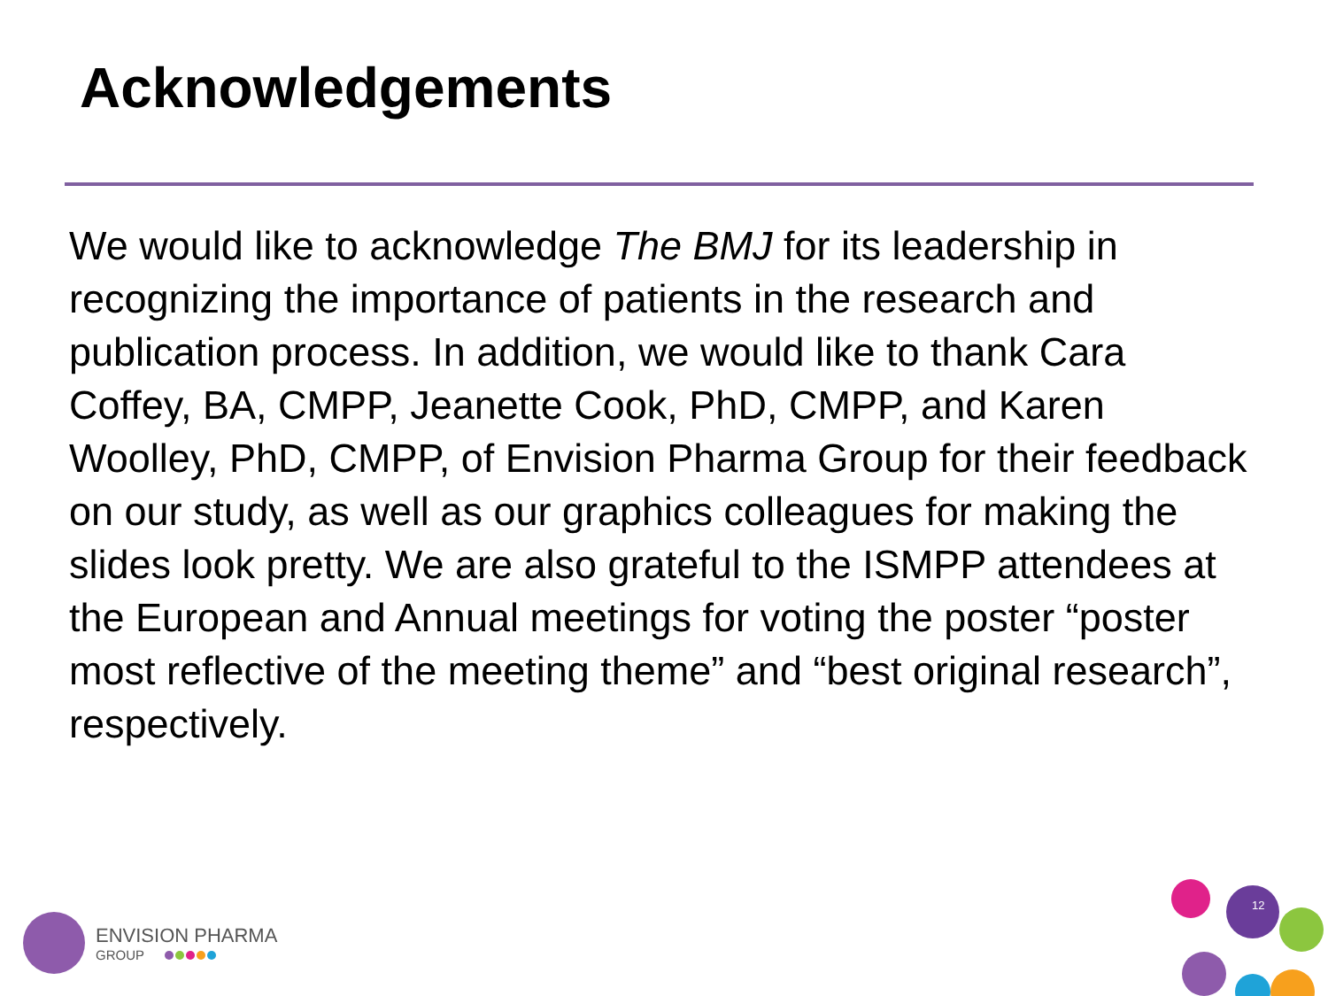Acknowledgements
We would like to acknowledge The BMJ for its leadership in recognizing the importance of patients in the research and publication process. In addition, we would like to thank Cara Coffey, BA, CMPP, Jeanette Cook, PhD, CMPP, and Karen Woolley, PhD, CMPP, of Envision Pharma Group for their feedback on our study, as well as our graphics colleagues for making the slides look pretty. We are also grateful to the ISMPP attendees at the European and Annual meetings for voting the poster “poster most reflective of the meeting theme” and “best original research”, respectively.
ENVISION PHARMA
GROUP
12